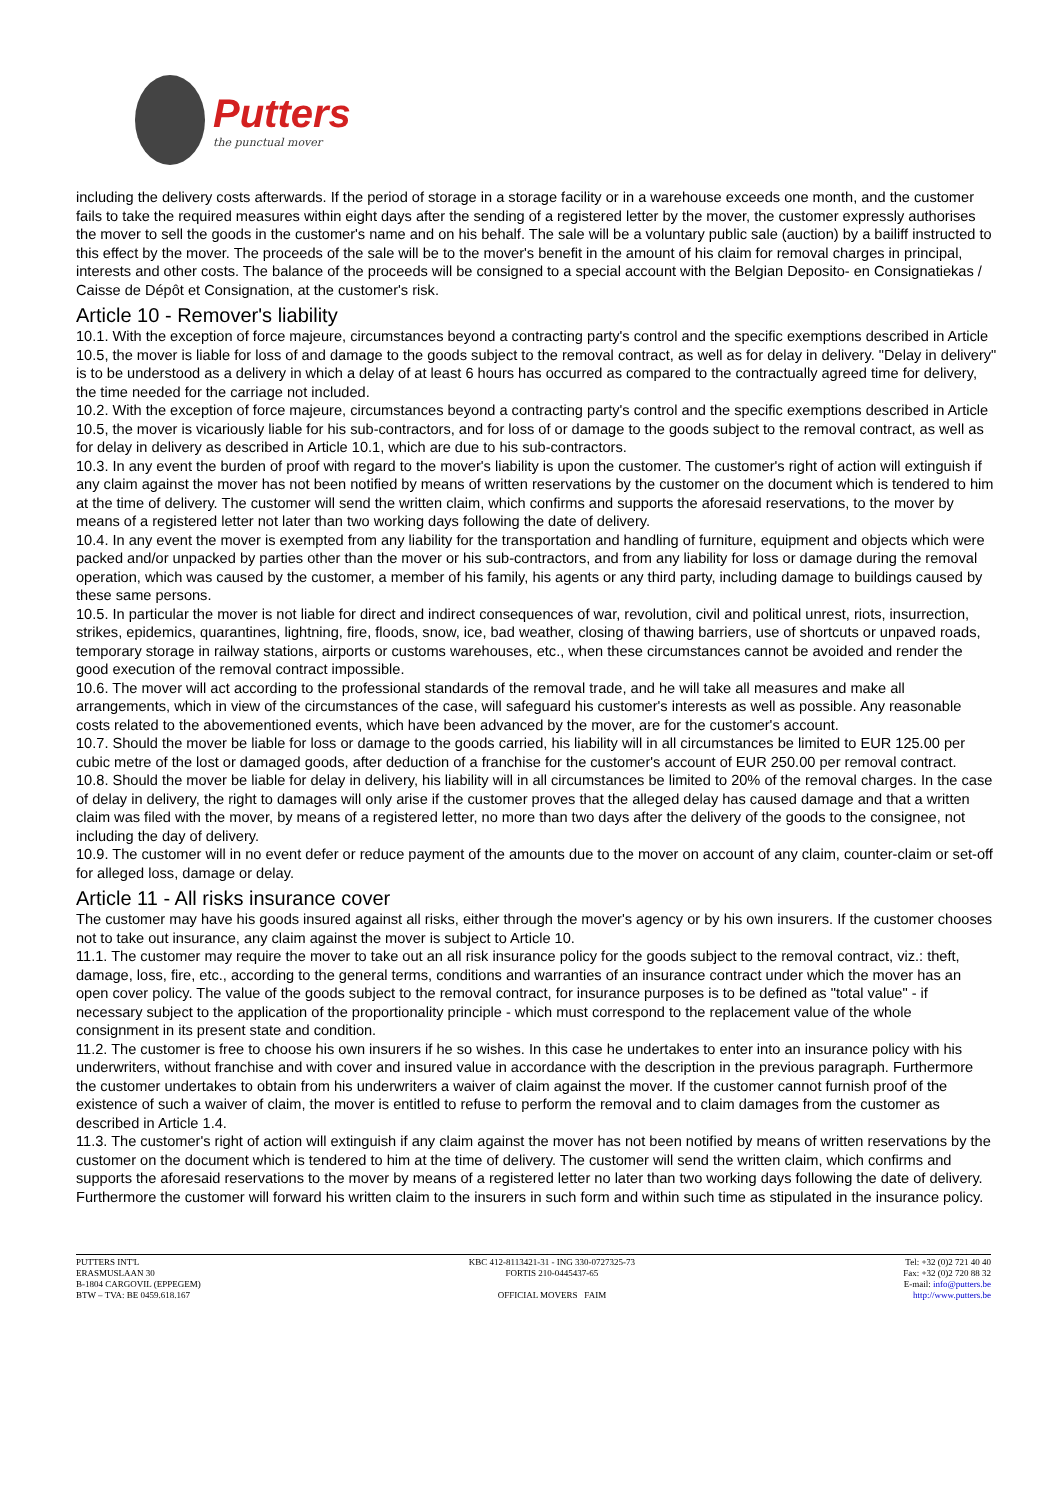Putters
the punctual mover
including the delivery costs afterwards. If the period of storage in a storage facility or in a warehouse exceeds one month, and the customer fails to take the required measures within eight days after the sending of a registered letter by the mover, the customer expressly authorises the mover to sell the goods in the customer's name and on his behalf. The sale will be a voluntary public sale (auction) by a bailiff instructed to this effect by the mover. The proceeds of the sale will be to the mover's benefit in the amount of his claim for removal charges in principal, interests and other costs. The balance of the proceeds will be consigned to a special account with the Belgian Deposito- en Consignatiekas / Caisse de Dépôt et Consignation, at the customer's risk.
Article 10 - Remover's liability
10.1. With the exception of force majeure, circumstances beyond a contracting party's control and the specific exemptions described in Article 10.5, the mover is liable for loss of and damage to the goods subject to the removal contract, as well as for delay in delivery. "Delay in delivery" is to be understood as a delivery in which a delay of at least 6 hours has occurred as compared to the contractually agreed time for delivery, the time needed for the carriage not included.
10.2. With the exception of force majeure, circumstances beyond a contracting party's control and the specific exemptions described in Article 10.5, the mover is vicariously liable for his sub-contractors, and for loss of or damage to the goods subject to the removal contract, as well as for delay in delivery as described in Article 10.1, which are due to his sub-contractors.
10.3. In any event the burden of proof with regard to the mover's liability is upon the customer. The customer's right of action will extinguish if any claim against the mover has not been notified by means of written reservations by the customer on the document which is tendered to him at the time of delivery. The customer will send the written claim, which confirms and supports the aforesaid reservations, to the mover by means of a registered letter not later than two working days following the date of delivery.
10.4. In any event the mover is exempted from any liability for the transportation and handling of furniture, equipment and objects which were packed and/or unpacked by parties other than the mover or his sub-contractors, and from any liability for loss or damage during the removal operation, which was caused by the customer, a member of his family, his agents or any third party, including damage to buildings caused by these same persons.
10.5. In particular the mover is not liable for direct and indirect consequences of war, revolution, civil and political unrest, riots, insurrection, strikes, epidemics, quarantines, lightning, fire, floods, snow, ice, bad weather, closing of thawing barriers, use of shortcuts or unpaved roads, temporary storage in railway stations, airports or customs warehouses, etc., when these circumstances cannot be avoided and render the good execution of the removal contract impossible.
10.6. The mover will act according to the professional standards of the removal trade, and he will take all measures and make all arrangements, which in view of the circumstances of the case, will safeguard his customer's interests as well as possible. Any reasonable costs related to the abovementioned events, which have been advanced by the mover, are for the customer's account.
10.7. Should the mover be liable for loss or damage to the goods carried, his liability will in all circumstances be limited to EUR 125.00 per cubic metre of the lost or damaged goods, after deduction of a franchise for the customer's account of EUR 250.00 per removal contract.
10.8. Should the mover be liable for delay in delivery, his liability will in all circumstances be limited to 20% of the removal charges. In the case of delay in delivery, the right to damages will only arise if the customer proves that the alleged delay has caused damage and that a written claim was filed with the mover, by means of a registered letter, no more than two days after the delivery of the goods to the consignee, not including the day of delivery.
10.9. The customer will in no event defer or reduce payment of the amounts due to the mover on account of any claim, counter-claim or set-off for alleged loss, damage or delay.
Article 11 - All risks insurance cover
The customer may have his goods insured against all risks, either through the mover's agency or by his own insurers. If the customer chooses not to take out insurance, any claim against the mover is subject to Article 10.
11.1. The customer may require the mover to take out an all risk insurance policy for the goods subject to the removal contract, viz.: theft, damage, loss, fire, etc., according to the general terms, conditions and warranties of an insurance contract under which the mover has an open cover policy. The value of the goods subject to the removal contract, for insurance purposes is to be defined as "total value" - if necessary subject to the application of the proportionality principle - which must correspond to the replacement value of the whole consignment in its present state and condition.
11.2. The customer is free to choose his own insurers if he so wishes. In this case he undertakes to enter into an insurance policy with his underwriters, without franchise and with cover and insured value in accordance with the description in the previous paragraph. Furthermore the customer undertakes to obtain from his underwriters a waiver of claim against the mover. If the customer cannot furnish proof of the existence of such a waiver of claim, the mover is entitled to refuse to perform the removal and to claim damages from the customer as described in Article 1.4.
11.3. The customer's right of action will extinguish if any claim against the mover has not been notified by means of written reservations by the customer on the document which is tendered to him at the time of delivery. The customer will send the written claim, which confirms and supports the aforesaid reservations to the mover by means of a registered letter no later than two working days following the date of delivery. Furthermore the customer will forward his written claim to the insurers in such form and within such time as stipulated in the insurance policy.
PUTTERS INT'L
ERASMUSLAAN 30
B-1804 CARGOVIL (EPPEGEM)
BTW – TVA: BE 0459.618.167
KBC 412-8113421-31 - ING 330-0727325-73
FORTIS 210-0445437-65
OFFICIAL MOVERS FAIM
Tel: +32 (0)2 721 40 40
Fax: +32 (0)2 720 88 32
E-mail: info@putters.be
http://www.putters.be